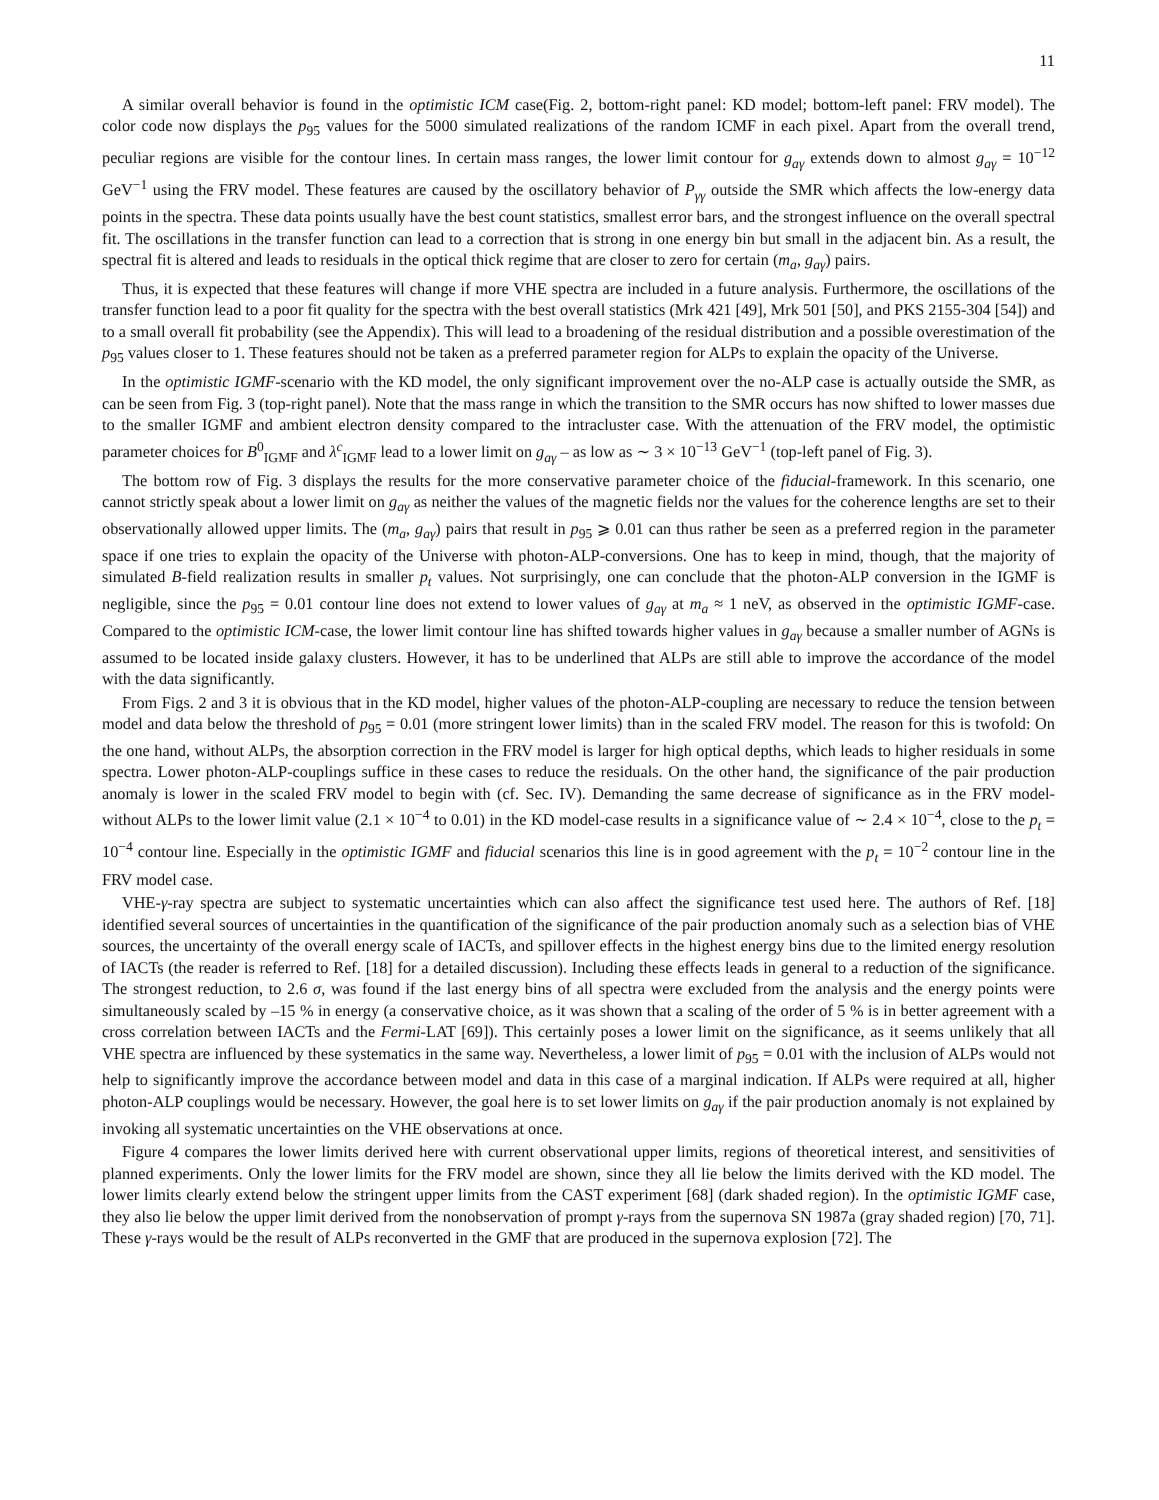11
A similar overall behavior is found in the optimistic ICM case(Fig. 2, bottom-right panel: KD model; bottom-left panel: FRV model). The color code now displays the p<sub>95</sub> values for the 5000 simulated realizations of the random ICMF in each pixel. Apart from the overall trend, peculiar regions are visible for the contour lines. In certain mass ranges, the lower limit contour for g<sub>aγ</sub> extends down to almost g<sub>aγ</sub> = 10<sup>−12</sup> GeV<sup>−1</sup> using the FRV model. These features are caused by the oscillatory behavior of P<sub>γγ</sub> outside the SMR which affects the low-energy data points in the spectra. These data points usually have the best count statistics, smallest error bars, and the strongest influence on the overall spectral fit. The oscillations in the transfer function can lead to a correction that is strong in one energy bin but small in the adjacent bin. As a result, the spectral fit is altered and leads to residuals in the optical thick regime that are closer to zero for certain (m<sub>a</sub>, g<sub>aγ</sub>) pairs.
Thus, it is expected that these features will change if more VHE spectra are included in a future analysis. Furthermore, the oscillations of the transfer function lead to a poor fit quality for the spectra with the best overall statistics (Mrk 421 [49], Mrk 501 [50], and PKS 2155-304 [54]) and to a small overall fit probability (see the Appendix). This will lead to a broadening of the residual distribution and a possible overestimation of the p<sub>95</sub> values closer to 1. These features should not be taken as a preferred parameter region for ALPs to explain the opacity of the Universe.
In the optimistic IGMF-scenario with the KD model, the only significant improvement over the no-ALP case is actually outside the SMR, as can be seen from Fig. 3 (top-right panel). Note that the mass range in which the transition to the SMR occurs has now shifted to lower masses due to the smaller IGMF and ambient electron density compared to the intracluster case. With the attenuation of the FRV model, the optimistic parameter choices for B<sup>0</sup><sub>IGMF</sub> and λ<sup>c</sup><sub>IGMF</sub> lead to a lower limit on g<sub>aγ</sub> – as low as ∼ 3 × 10<sup>−13</sup> GeV<sup>−1</sup> (top-left panel of Fig. 3).
The bottom row of Fig. 3 displays the results for the more conservative parameter choice of the fiducial-framework. In this scenario, one cannot strictly speak about a lower limit on g<sub>aγ</sub> as neither the values of the magnetic fields nor the values for the coherence lengths are set to their observationally allowed upper limits. The (m<sub>a</sub>, g<sub>aγ</sub>) pairs that result in p<sub>95</sub> ⩾ 0.01 can thus rather be seen as a preferred region in the parameter space if one tries to explain the opacity of the Universe with photon-ALP-conversions. One has to keep in mind, though, that the majority of simulated B-field realization results in smaller p<sub>t</sub> values. Not surprisingly, one can conclude that the photon-ALP conversion in the IGMF is negligible, since the p<sub>95</sub> = 0.01 contour line does not extend to lower values of g<sub>aγ</sub> at m<sub>a</sub> ≈ 1 neV, as observed in the optimistic IGMF-case. Compared to the optimistic ICM-case, the lower limit contour line has shifted towards higher values in g<sub>aγ</sub> because a smaller number of AGNs is assumed to be located inside galaxy clusters. However, it has to be underlined that ALPs are still able to improve the accordance of the model with the data significantly.
From Figs. 2 and 3 it is obvious that in the KD model, higher values of the photon-ALP-coupling are necessary to reduce the tension between model and data below the threshold of p<sub>95</sub> = 0.01 (more stringent lower limits) than in the scaled FRV model. The reason for this is twofold: On the one hand, without ALPs, the absorption correction in the FRV model is larger for high optical depths, which leads to higher residuals in some spectra. Lower photon-ALP-couplings suffice in these cases to reduce the residuals. On the other hand, the significance of the pair production anomaly is lower in the scaled FRV model to begin with (cf. Sec. IV). Demanding the same decrease of significance as in the FRV model- without ALPs to the lower limit value (2.1 × 10<sup>−4</sup> to 0.01) in the KD model-case results in a significance value of ∼ 2.4 × 10<sup>−4</sup>, close to the p<sub>t</sub> = 10<sup>−4</sup> contour line. Especially in the optimistic IGMF and fiducial scenarios this line is in good agreement with the p<sub>t</sub> = 10<sup>−2</sup> contour line in the FRV model case.
VHE-γ-ray spectra are subject to systematic uncertainties which can also affect the significance test used here. The authors of Ref. [18] identified several sources of uncertainties in the quantification of the significance of the pair production anomaly such as a selection bias of VHE sources, the uncertainty of the overall energy scale of IACTs, and spillover effects in the highest energy bins due to the limited energy resolution of IACTs (the reader is referred to Ref. [18] for a detailed discussion). Including these effects leads in general to a reduction of the significance. The strongest reduction, to 2.6 σ, was found if the last energy bins of all spectra were excluded from the analysis and the energy points were simultaneously scaled by –15 % in energy (a conservative choice, as it was shown that a scaling of the order of 5 % is in better agreement with a cross correlation between IACTs and the Fermi-LAT [69]). This certainly poses a lower limit on the significance, as it seems unlikely that all VHE spectra are influenced by these systematics in the same way. Nevertheless, a lower limit of p<sub>95</sub> = 0.01 with the inclusion of ALPs would not help to significantly improve the accordance between model and data in this case of a marginal indication. If ALPs were required at all, higher photon-ALP couplings would be necessary. However, the goal here is to set lower limits on g<sub>aγ</sub> if the pair production anomaly is not explained by invoking all systematic uncertainties on the VHE observations at once.
Figure 4 compares the lower limits derived here with current observational upper limits, regions of theoretical interest, and sensitivities of planned experiments. Only the lower limits for the FRV model are shown, since they all lie below the limits derived with the KD model. The lower limits clearly extend below the stringent upper limits from the CAST experiment [68] (dark shaded region). In the optimistic IGMF case, they also lie below the upper limit derived from the nonobservation of prompt γ-rays from the supernova SN 1987a (gray shaded region) [70, 71]. These γ-rays would be the result of ALPs reconverted in the GMF that are produced in the supernova explosion [72]. The